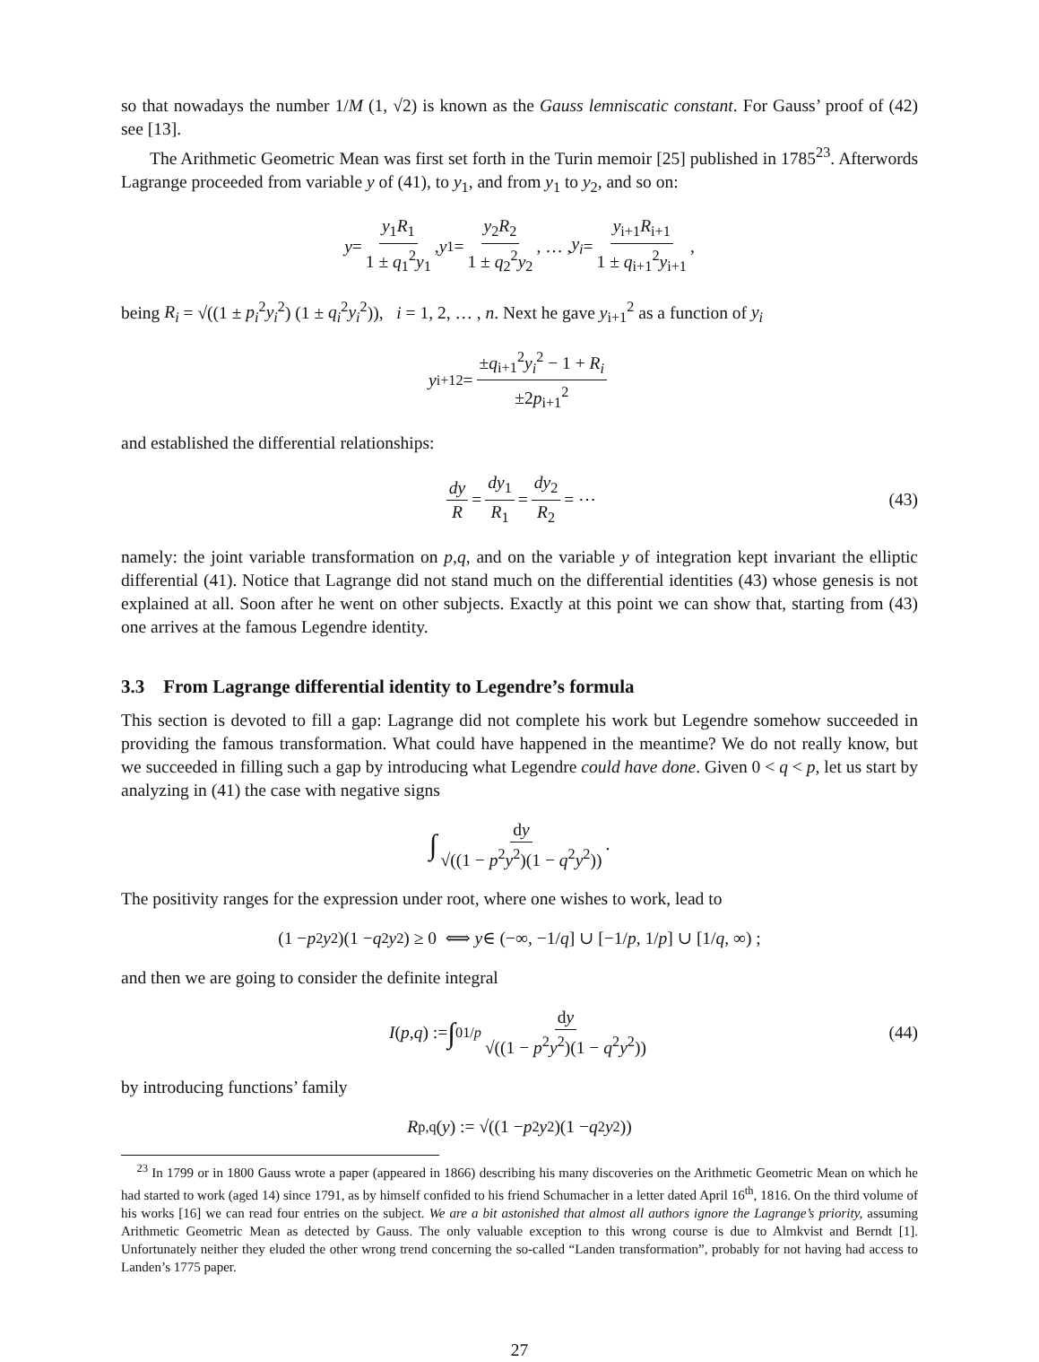so that nowadays the number 1/M (1, √2) is known as the Gauss lemniscatic constant. For Gauss’ proof of (42) see [13].
The Arithmetic Geometric Mean was first set forth in the Turin memoir [25] published in 1785<sup>23</sup>. Afterwords Lagrange proceeded from variable y of (41), to y<sub>1</sub>, and from y<sub>1</sub> to y<sub>2</sub>, and so on:
y = y<sub>1</sub>R<sub>1</sub> 1 ± q<sub>1</sub><sup>2</sup>y<sub>1</sub>, y<sub>1</sub> = y<sub>2</sub>R<sub>2</sub> 1 ± q<sub>2</sub><sup>2</sup>y<sub>2</sub>, … , y<sub>i</sub> = y<sub>i+1</sub>R<sub>i+1</sub> 1 ± q<sub>i+1</sub><sup>2</sup>y<sub>i+1</sub>,
being R<sub>i</sub> = √((1 ± p<sub>i</sub><sup>2</sup>y<sub>i</sub><sup>2</sup>) (1 ± q<sub>i</sub><sup>2</sup>y<sub>i</sub><sup>2</sup>)), i = 1, 2, … , n. Next he gave y<sub>i+1</sub><sup>2</sup> as a function of y<sub>i</sub>
y<sub>i+1</sub><sup>2</sup> = ±q<sub>i+1</sub><sup>2</sup>y<sub>i</sub><sup>2</sup> − 1 + R<sub>i</sub> ±2p<sub>i+1</sub><sup>2</sup>
and established the differential relationships:
dy R = dy<sub>1</sub> R<sub>1</sub> = dy<sub>2</sub> R<sub>2</sub> = ⋯ (43)
namely: the joint variable transformation on p,q, and on the variable y of integration kept invariant the elliptic differential (41). Notice that Lagrange did not stand much on the differential identities (43) whose genesis is not explained at all. Soon after he went on other subjects. Exactly at this point we can show that, starting from (43) one arrives at the famous Legendre identity.
3.3 From Lagrange differential identity to Legendre’s formula
This section is devoted to fill a gap: Lagrange did not complete his work but Legendre somehow succeeded in providing the famous transformation. What could have happened in the meantime? We do not really know, but we succeeded in filling such a gap by introducing what Legendre could have done. Given 0 < q < p, let us start by analyzing in (41) the case with negative signs
∫ dy √((1 − p<sup>2</sup>y<sup>2</sup>)(1 − q<sup>2</sup>y<sup>2</sup>)).
The positivity ranges for the expression under root, where one wishes to work, lead to
(1 − p<sup>2</sup> y<sup>2</sup>)(1 − q<sup>2</sup> y<sup>2</sup>) ≥ 0 ⟺ y ∈ (−∞, −1/ q] ∪ [−1/ p, 1/ p] ∪ [1/ q, ∞) ;
and then we are going to consider the definite integral
I (p, q) := ∫<sub>0</sub><sup>1/p</sup> dy √((1 − p<sup>2</sup>y<sup>2</sup>)(1 − q<sup>2</sup>y<sup>2</sup>)) (44)
by introducing functions’ family
R<sub>p,q</sub>(y) := √((1 − p<sup>2</sup> y<sup>2</sup>)(1 − q<sup>2</sup> y<sup>2</sup>))
<sup>23</sup> In 1799 or in 1800 Gauss wrote a paper (appeared in 1866) describing his many discoveries on the Arithmetic Geometric Mean on which he had started to work (aged 14) since 1791, as by himself confided to his friend Schumacher in a letter dated April 16<sup>th</sup>, 1816. On the third volume of his works [16] we can read four entries on the subject. We are a bit astonished that almost all authors ignore the Lagrange’s priority, assuming Arithmetic Geometric Mean as detected by Gauss. The only valuable exception to this wrong course is due to Almkvist and Berndt [1]. Unfortunately neither they eluded the other wrong trend concerning the so-called “Landen transformation”, probably for not having had access to Landen’s 1775 paper.
27